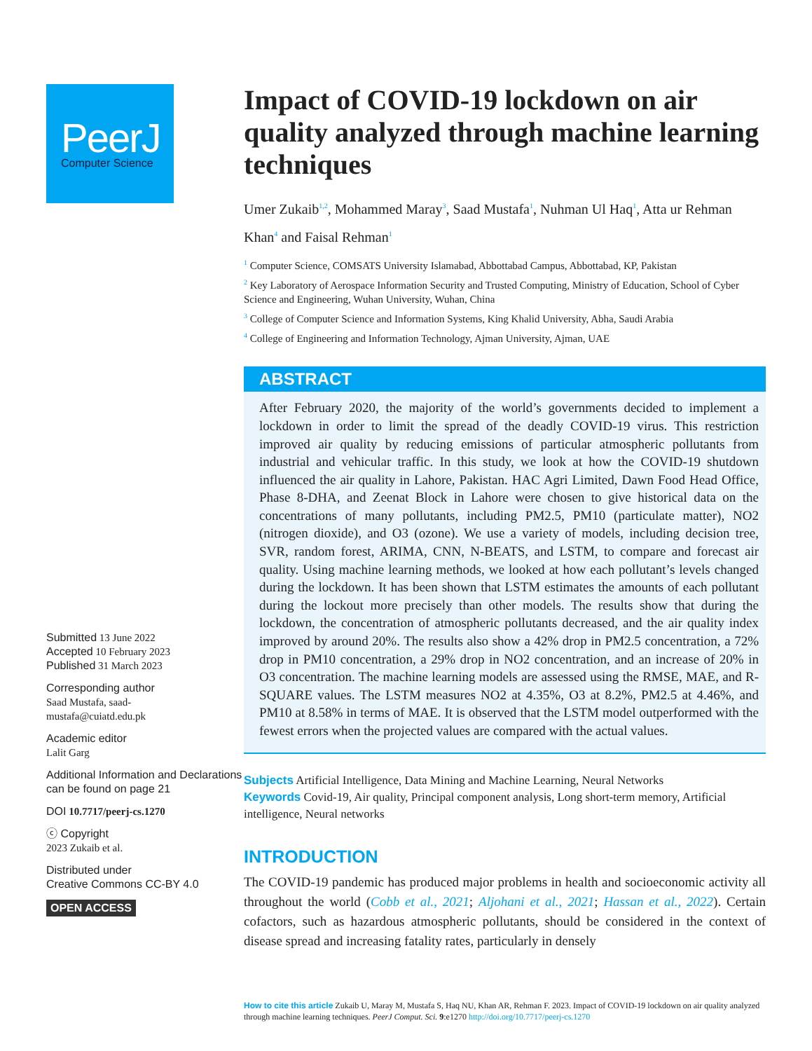PeerJ
Computer Science
Submitted 13 June 2022
Accepted 10 February 2023
Published 31 March 2023
Corresponding author
Saad Mustafa, saad-
mustafa@cuiatd.edu.pk
Academic editor
Lalit Garg
Additional Information and Declarations can be found on page 21
DOI 10.7717/peerj-cs.1270
ⓒ Copyright
2023 Zukaib et al.
Distributed under
Creative Commons CC-BY 4.0
OPEN ACCESS
Impact of COVID-19 lockdown on air quality analyzed through machine learning techniques
Umer Zukaib<sup>1,2</sup>, Mohammed Maray<sup>3</sup>, Saad Mustafa<sup>1</sup>, Nuhman Ul Haq<sup>1</sup>, Atta ur Rehman Khan<sup>4</sup> and Faisal Rehman<sup>1</sup>
<sup>1</sup> Computer Science, COMSATS University Islamabad, Abbottabad Campus, Abbottabad, KP, Pakistan
<sup>2</sup> Key Laboratory of Aerospace Information Security and Trusted Computing, Ministry of Education, School of Cyber Science and Engineering, Wuhan University, Wuhan, China
<sup>3</sup> College of Computer Science and Information Systems, King Khalid University, Abha, Saudi Arabia
<sup>4</sup> College of Engineering and Information Technology, Ajman University, Ajman, UAE
ABSTRACT
After February 2020, the majority of the world’s governments decided to implement a lockdown in order to limit the spread of the deadly COVID-19 virus. This restriction improved air quality by reducing emissions of particular atmospheric pollutants from industrial and vehicular traffic. In this study, we look at how the COVID-19 shutdown influenced the air quality in Lahore, Pakistan. HAC Agri Limited, Dawn Food Head Office, Phase 8-DHA, and Zeenat Block in Lahore were chosen to give historical data on the concentrations of many pollutants, including PM2.5, PM10 (particulate matter), NO2 (nitrogen dioxide), and O3 (ozone). We use a variety of models, including decision tree, SVR, random forest, ARIMA, CNN, N-BEATS, and LSTM, to compare and forecast air quality. Using machine learning methods, we looked at how each pollutant’s levels changed during the lockdown. It has been shown that LSTM estimates the amounts of each pollutant during the lockout more precisely than other models. The results show that during the lockdown, the concentration of atmospheric pollutants decreased, and the air quality index improved by around 20%. The results also show a 42% drop in PM2.5 concentration, a 72% drop in PM10 concentration, a 29% drop in NO2 concentration, and an increase of 20% in O3 concentration. The machine learning models are assessed using the RMSE, MAE, and R-SQUARE values. The LSTM measures NO2 at 4.35%, O3 at 8.2%, PM2.5 at 4.46%, and PM10 at 8.58% in terms of MAE. It is observed that the LSTM model outperformed with the fewest errors when the projected values are compared with the actual values.
Subjects Artificial Intelligence, Data Mining and Machine Learning, Neural Networks
Keywords Covid-19, Air quality, Principal component analysis, Long short-term memory, Artificial intelligence, Neural networks
INTRODUCTION
The COVID-19 pandemic has produced major problems in health and socioeconomic activity all throughout the world (Cobb et al., 2021; Aljohani et al., 2021; Hassan et al., 2022). Certain cofactors, such as hazardous atmospheric pollutants, should be considered in the context of disease spread and increasing fatality rates, particularly in densely
How to cite this article Zukaib U, Maray M, Mustafa S, Haq NU, Khan AR, Rehman F. 2023. Impact of COVID-19 lockdown on air quality analyzed through machine learning techniques. PeerJ Comput. Sci. 9:e1270 http://doi.org/10.7717/peerj-cs.1270